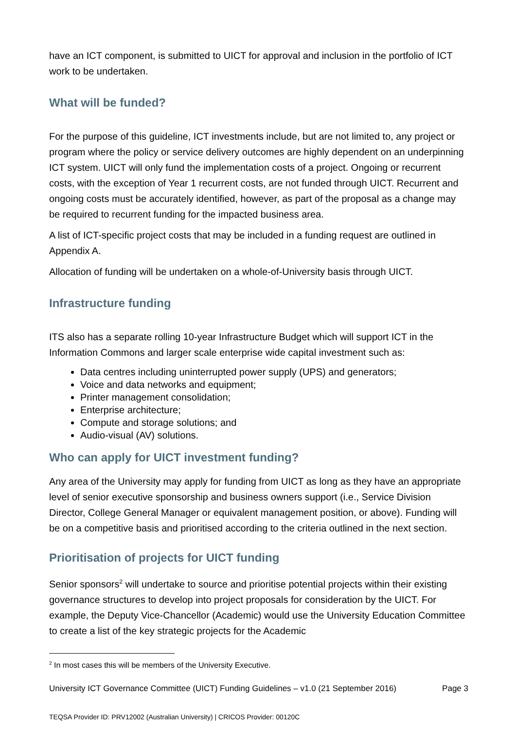have an ICT component, is submitted to UICT for approval and inclusion in the portfolio of ICT work to be undertaken.
What will be funded?
For the purpose of this guideline, ICT investments include, but are not limited to, any project or program where the policy or service delivery outcomes are highly dependent on an underpinning ICT system. UICT will only fund the implementation costs of a project. Ongoing or recurrent costs, with the exception of Year 1 recurrent costs, are not funded through UICT. Recurrent and ongoing costs must be accurately identified, however, as part of the proposal as a change may be required to recurrent funding for the impacted business area.
A list of ICT-specific project costs that may be included in a funding request are outlined in Appendix A.
Allocation of funding will be undertaken on a whole-of-University basis through UICT.
Infrastructure funding
ITS also has a separate rolling 10-year Infrastructure Budget which will support ICT in the Information Commons and larger scale enterprise wide capital investment such as:
Data centres including uninterrupted power supply (UPS) and generators;
Voice and data networks and equipment;
Printer management consolidation;
Enterprise architecture;
Compute and storage solutions; and
Audio-visual (AV) solutions.
Who can apply for UICT investment funding?
Any area of the University may apply for funding from UICT as long as they have an appropriate level of senior executive sponsorship and business owners support (i.e., Service Division Director, College General Manager or equivalent management position, or above). Funding will be on a competitive basis and prioritised according to the criteria outlined in the next section.
Prioritisation of projects for UICT funding
Senior sponsors<sup>2</sup> will undertake to source and prioritise potential projects within their existing governance structures to develop into project proposals for consideration by the UICT. For example, the Deputy Vice-Chancellor (Academic) would use the University Education Committee to create a list of the key strategic projects for the Academic
<sup>2</sup> In most cases this will be members of the University Executive.
University ICT Governance Committee (UICT) Funding Guidelines – v1.0 (21 September 2016) Page 3
TEQSA Provider ID: PRV12002 (Australian University) | CRICOS Provider: 00120C